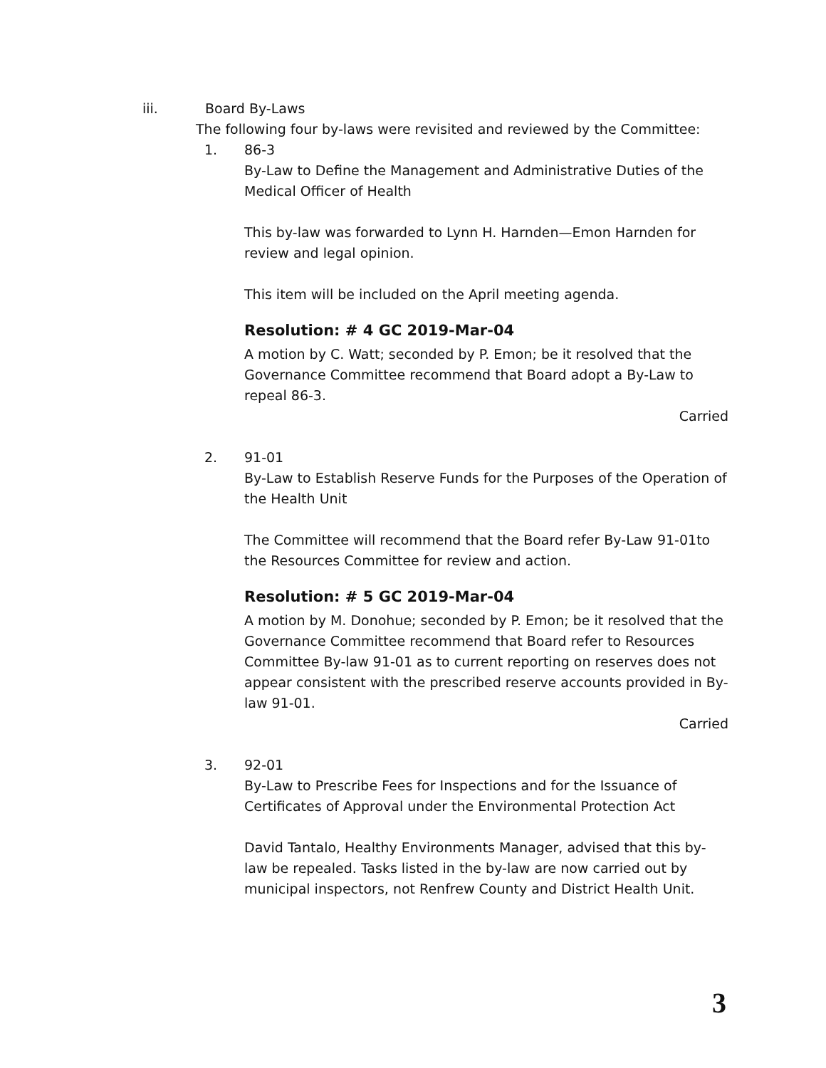iii. Board By-Laws
The following four by-laws were revisited and reviewed by the Committee:
1. 86-3
By-Law to Define the Management and Administrative Duties of the Medical Officer of Health
This by-law was forwarded to Lynn H. Harnden—Emon Harnden for review and legal opinion.
This item will be included on the April meeting agenda.
Resolution: # 4 GC 2019-Mar-04
A motion by C. Watt; seconded by P. Emon; be it resolved that the Governance Committee recommend that Board adopt a By-Law to repeal 86-3.
Carried
2. 91-01
By-Law to Establish Reserve Funds for the Purposes of the Operation of the Health Unit
The Committee will recommend that the Board refer By-Law 91-01to the Resources Committee for review and action.
Resolution: # 5 GC 2019-Mar-04
A motion by M. Donohue; seconded by P. Emon; be it resolved that the Governance Committee recommend that Board refer to Resources Committee By-law 91-01 as to current reporting on reserves does not appear consistent with the prescribed reserve accounts provided in By-law 91-01.
Carried
3. 92-01
By-Law to Prescribe Fees for Inspections and for the Issuance of Certificates of Approval under the Environmental Protection Act
David Tantalo, Healthy Environments Manager, advised that this by-law be repealed. Tasks listed in the by-law are now carried out by municipal inspectors, not Renfrew County and District Health Unit.
3